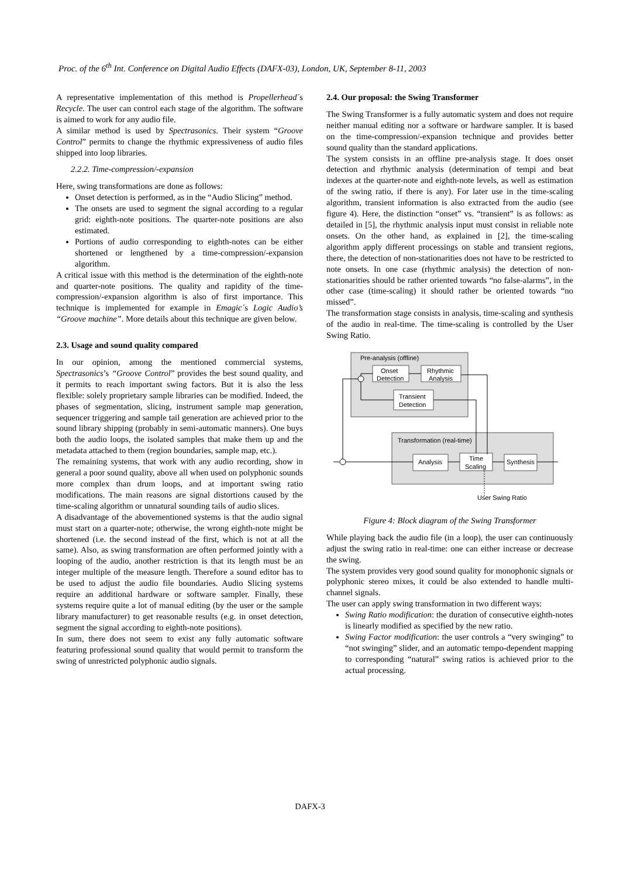Proc. of the 6<sup>th</sup> Int. Conference on Digital Audio Effects (DAFX-03), London, UK, September 8-11, 2003
A representative implementation of this method is Propellerhead´s Recycle. The user can control each stage of the algorithm. The software is aimed to work for any audio file.
A similar method is used by Spectrasonics. Their system “Groove Control” permits to change the rhythmic expressiveness of audio files shipped into loop libraries.
2.2.2. Time-compression/-expansion
Here, swing transformations are done as follows:
Onset detection is performed, as in the “Audio Slicing” method.
The onsets are used to segment the signal according to a regular grid: eighth-note positions. The quarter-note positions are also estimated.
Portions of audio corresponding to eighth-notes can be either shortened or lengthened by a time-compression/-expansion algorithm.
A critical issue with this method is the determination of the eighth-note and quarter-note positions. The quality and rapidity of the time-compression/-expansion algorithm is also of first importance. This technique is implemented for example in Emagic´s Logic Audio’s “Groove machine”. More details about this technique are given below.
2.3. Usage and sound quality compared
In our opinion, among the mentioned commercial systems, Spectrasonics’s “Groove Control” provides the best sound quality, and it permits to reach important swing factors. But it is also the less flexible: solely proprietary sample libraries can be modified. Indeed, the phases of segmentation, slicing, instrument sample map generation, sequencer triggering and sample tail generation are achieved prior to the sound library shipping (probably in semi-automatic manners). One buys both the audio loops, the isolated samples that make them up and the metadata attached to them (region boundaries, sample map, etc.).
The remaining systems, that work with any audio recording, show in general a poor sound quality, above all when used on polyphonic sounds more complex than drum loops, and at important swing ratio modifications. The main reasons are signal distortions caused by the time-scaling algorithm or unnatural sounding tails of audio slices.
A disadvantage of the abovementioned systems is that the audio signal must start on a quarter-note; otherwise, the wrong eighth-note might be shortened (i.e. the second instead of the first, which is not at all the same). Also, as swing transformation are often performed jointly with a looping of the audio, another restriction is that its length must be an integer multiple of the measure length. Therefore a sound editor has to be used to adjust the audio file boundaries. Audio Slicing systems require an additional hardware or software sampler. Finally, these systems require quite a lot of manual editing (by the user or the sample library manufacturer) to get reasonable results (e.g. in onset detection, segment the signal according to eighth-note positions).
In sum, there does not seem to exist any fully automatic software featuring professional sound quality that would permit to transform the swing of unrestricted polyphonic audio signals.
2.4. Our proposal: the Swing Transformer
The Swing Transformer is a fully automatic system and does not require neither manual editing nor a software or hardware sampler. It is based on the time-compression/-expansion technique and provides better sound quality than the standard applications.
The system consists in an offline pre-analysis stage. It does onset detection and rhythmic analysis (determination of tempi and beat indexes at the quarter-note and eighth-note levels, as well as estimation of the swing ratio, if there is any). For later use in the time-scaling algorithm, transient information is also extracted from the audio (see figure 4). Here, the distinction “onset” vs. “transient” is as follows: as detailed in [5], the rhythmic analysis input must consist in reliable note onsets. On the other hand, as explained in [2], the time-scaling algorithm apply different processings on stable and transient regions, there, the detection of non-stationarities does not have to be restricted to note onsets. In one case (rhythmic analysis) the detection of non-stationarities should be rather oriented towards “no false-alarms”, in the other case (time-scaling) it should rather be oriented towards “no missed”.
The transformation stage consists in analysis, time-scaling and synthesis of the audio in real-time. The time-scaling is controlled by the User Swing Ratio.
Pre-analysis (offline)
Onset
Detection
Rhythmic
Analysis
Transient
Detection
Transformation (real-time)
Analysis
Time
Scaling
Synthesis
User Swing Ratio
Figure 4: Block diagram of the Swing Transformer
While playing back the audio file (in a loop), the user can continuously adjust the swing ratio in real-time: one can either increase or decrease the swing.
The system provides very good sound quality for monophonic signals or polyphonic stereo mixes, it could be also extended to handle multi-channel signals.
The user can apply swing transformation in two different ways:
Swing Ratio modification: the duration of consecutive eighth-notes is linearly modified as specified by the new ratio.
Swing Factor modification: the user controls a “very swinging” to “not swinging” slider, and an automatic tempo-dependent mapping to corresponding “natural” swing ratios is achieved prior to the actual processing.
DAFX-3